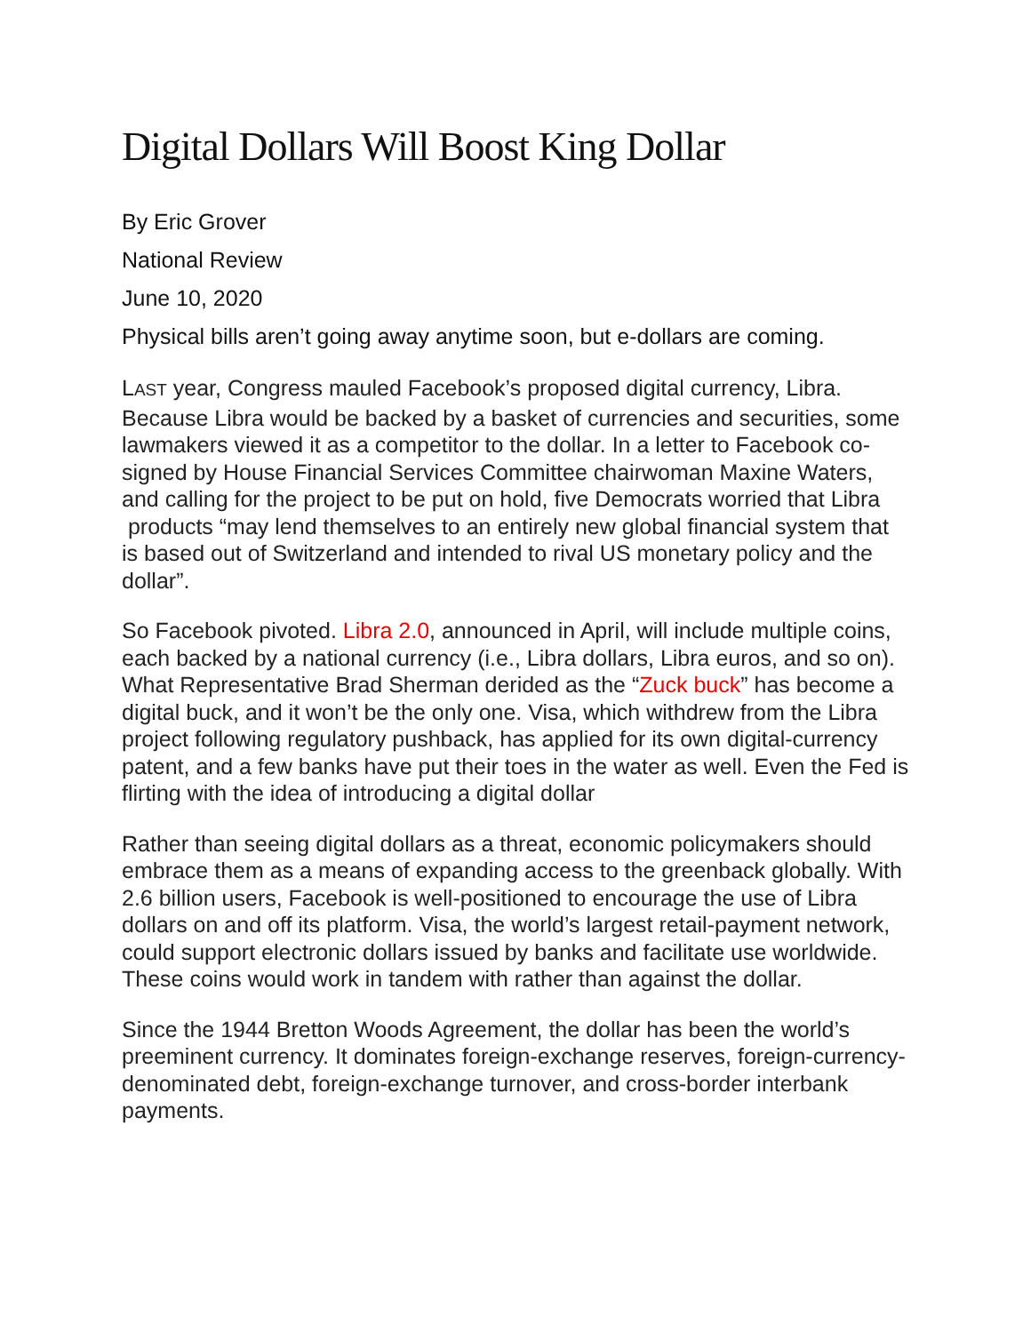Digital Dollars Will Boost King Dollar
By Eric Grover
National Review
June 10, 2020
Physical bills aren’t going away anytime soon, but e-dollars are coming.
LAST year, Congress mauled Facebook’s proposed digital currency, Libra. Because Libra would be backed by a basket of currencies and securities, some lawmakers viewed it as a competitor to the dollar. In a letter to Facebook co-signed by House Financial Services Committee chairwoman Maxine Waters, and calling for the project to be put on hold, five Democrats worried that Libra products “may lend themselves to an entirely new global financial system that is based out of Switzerland and intended to rival US monetary policy and the dollar”.
So Facebook pivoted. Libra 2.0, announced in April, will include multiple coins, each backed by a national currency (i.e., Libra dollars, Libra euros, and so on). What Representative Brad Sherman derided as the “Zuck buck” has become a digital buck, and it won’t be the only one. Visa, which withdrew from the Libra project following regulatory pushback, has applied for its own digital-currency patent, and a few banks have put their toes in the water as well. Even the Fed is flirting with the idea of introducing a digital dollar
Rather than seeing digital dollars as a threat, economic policymakers should embrace them as a means of expanding access to the greenback globally. With 2.6 billion users, Facebook is well-positioned to encourage the use of Libra dollars on and off its platform. Visa, the world’s largest retail-payment network, could support electronic dollars issued by banks and facilitate use worldwide. These coins would work in tandem with rather than against the dollar.
Since the 1944 Bretton Woods Agreement, the dollar has been the world’s preeminent currency. It dominates foreign-exchange reserves, foreign-currency-denominated debt, foreign-exchange turnover, and cross-border interbank payments.